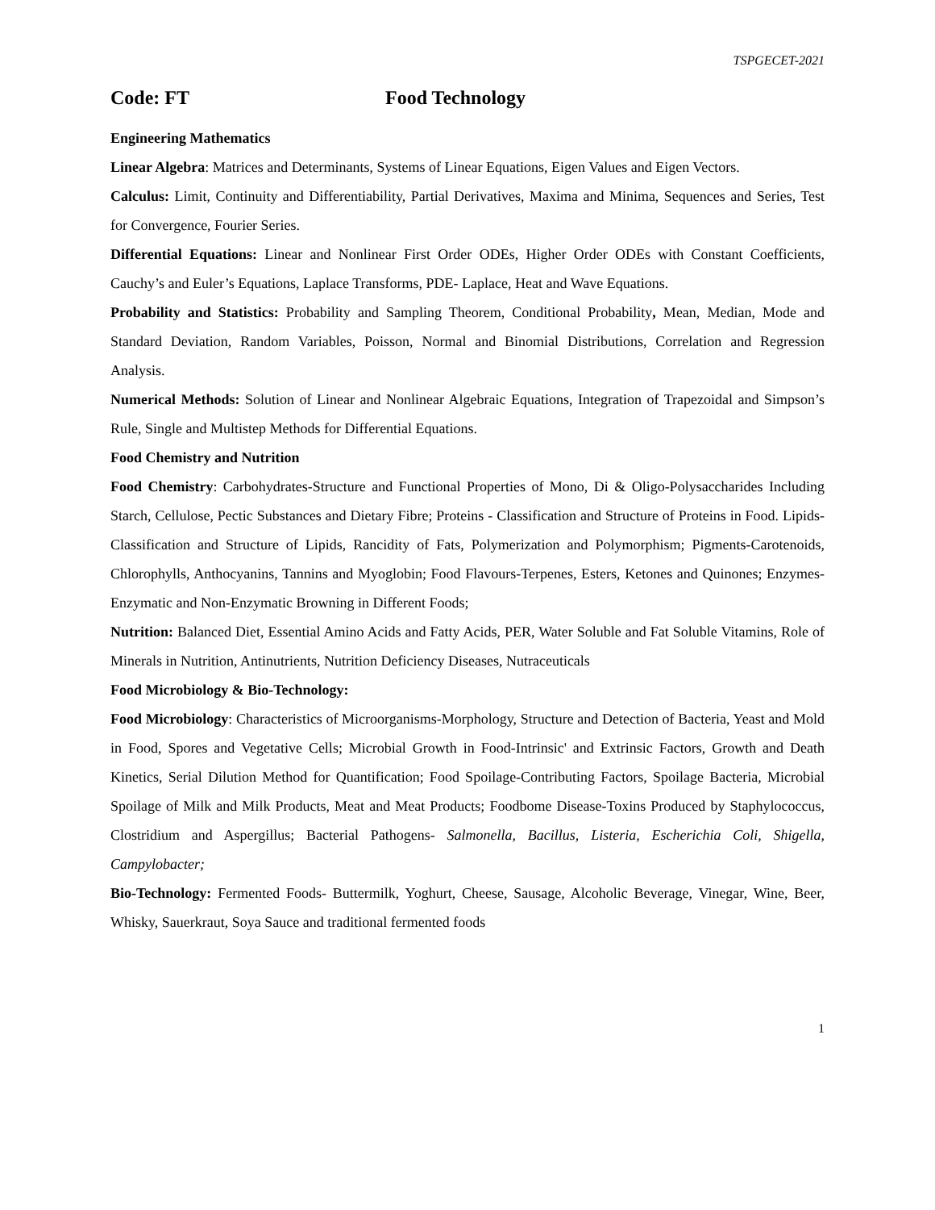TSPGECET-2021
Code: FT Food Technology
Engineering Mathematics
Linear Algebra: Matrices and Determinants, Systems of Linear Equations, Eigen Values and Eigen Vectors.
Calculus: Limit, Continuity and Differentiability, Partial Derivatives, Maxima and Minima, Sequences and Series, Test for Convergence, Fourier Series.
Differential Equations: Linear and Nonlinear First Order ODEs, Higher Order ODEs with Constant Coefficients, Cauchy’s and Euler’s Equations, Laplace Transforms, PDE- Laplace, Heat and Wave Equations.
Probability and Statistics: Probability and Sampling Theorem, Conditional Probability, Mean, Median, Mode and Standard Deviation, Random Variables, Poisson, Normal and Binomial Distributions, Correlation and Regression Analysis.
Numerical Methods: Solution of Linear and Nonlinear Algebraic Equations, Integration of Trapezoidal and Simpson’s Rule, Single and Multistep Methods for Differential Equations.
Food Chemistry and Nutrition
Food Chemistry: Carbohydrates-Structure and Functional Properties of Mono, Di & Oligo-Polysaccharides Including Starch, Cellulose, Pectic Substances and Dietary Fibre; Proteins - Classification and Structure of Proteins in Food. Lipids-Classification and Structure of Lipids, Rancidity of Fats, Polymerization and Polymorphism; Pigments-Carotenoids, Chlorophylls, Anthocyanins, Tannins and Myoglobin; Food Flavours-Terpenes, Esters, Ketones and Quinones; Enzymes-Enzymatic and Non-Enzymatic Browning in Different Foods;
Nutrition: Balanced Diet, Essential Amino Acids and Fatty Acids, PER, Water Soluble and Fat Soluble Vitamins, Role of Minerals in Nutrition, Antinutrients, Nutrition Deficiency Diseases, Nutraceuticals
Food Microbiology & Bio-Technology:
Food Microbiology: Characteristics of Microorganisms-Morphology, Structure and Detection of Bacteria, Yeast and Mold in Food, Spores and Vegetative Cells; Microbial Growth in Food-Intrinsic' and Extrinsic Factors, Growth and Death Kinetics, Serial Dilution Method for Quantification; Food Spoilage-Contributing Factors, Spoilage Bacteria, Microbial Spoilage of Milk and Milk Products, Meat and Meat Products; Foodbome Disease-Toxins Produced by Staphylococcus, Clostridium and Aspergillus; Bacterial Pathogens- Salmonella, Bacillus, Listeria, Escherichia Coli, Shigella, Campylobacter;
Bio-Technology: Fermented Foods- Buttermilk, Yoghurt, Cheese, Sausage, Alcoholic Beverage, Vinegar, Wine, Beer, Whisky, Sauerkraut, Soya Sauce and traditional fermented foods
1